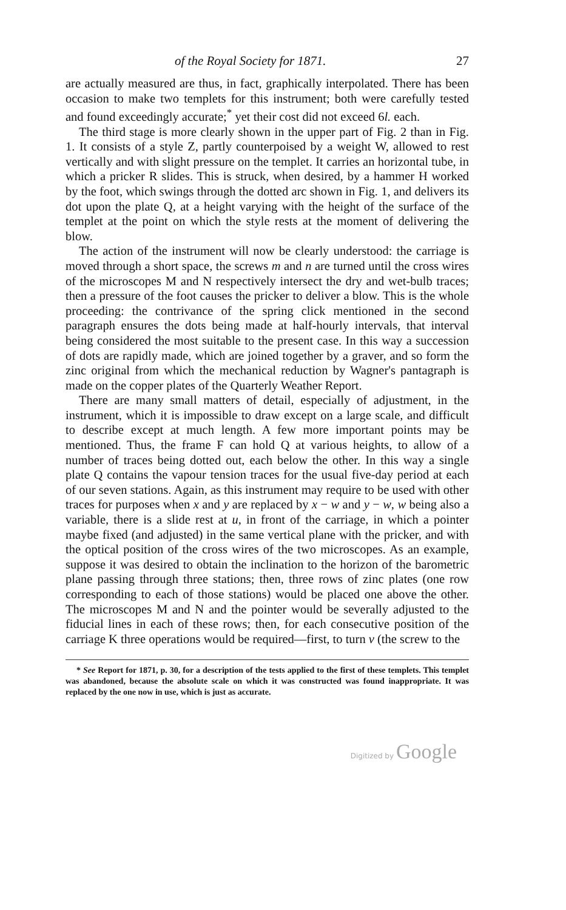of the Royal Society for 1871. 27
are actually measured are thus, in fact, graphically interpolated. There has been occasion to make two templets for this instrument; both were carefully tested and found exceedingly accurate;<sup>*</sup> yet their cost did not exceed 6l. each.
The third stage is more clearly shown in the upper part of Fig. 2 than in Fig. 1. It consists of a style Z, partly counterpoised by a weight W, allowed to rest vertically and with slight pressure on the templet. It carries an horizontal tube, in which a pricker R slides. This is struck, when desired, by a hammer H worked by the foot, which swings through the dotted arc shown in Fig. 1, and delivers its dot upon the plate Q, at a height varying with the height of the surface of the templet at the point on which the style rests at the moment of delivering the blow.
The action of the instrument will now be clearly understood: the carriage is moved through a short space, the screws m and n are turned until the cross wires of the microscopes M and N respectively intersect the dry and wet-bulb traces; then a pressure of the foot causes the pricker to deliver a blow. This is the whole proceeding: the contrivance of the spring click mentioned in the second paragraph ensures the dots being made at half-hourly intervals, that interval being considered the most suitable to the present case. In this way a succession of dots are rapidly made, which are joined together by a graver, and so form the zinc original from which the mechanical reduction by Wagner's pantagraph is made on the copper plates of the Quarterly Weather Report.
There are many small matters of detail, especially of adjustment, in the instrument, which it is impossible to draw except on a large scale, and difficult to describe except at much length. A few more important points may be mentioned. Thus, the frame F can hold Q at various heights, to allow of a number of traces being dotted out, each below the other. In this way a single plate Q contains the vapour tension traces for the usual five-day period at each of our seven stations. Again, as this instrument may require to be used with other traces for purposes when x and y are replaced by x − w and y − w, w being also a variable, there is a slide rest at u, in front of the carriage, in which a pointer maybe fixed (and adjusted) in the same vertical plane with the pricker, and with the optical position of the cross wires of the two microscopes. As an example, suppose it was desired to obtain the inclination to the horizon of the barometric plane passing through three stations; then, three rows of zinc plates (one row corresponding to each of those stations) would be placed one above the other. The microscopes M and N and the pointer would be severally adjusted to the fiducial lines in each of these rows; then, for each consecutive position of the carriage K three operations would be required—first, to turn v (the screw to the
* See Report for 1871, p. 30, for a description of the tests applied to the first of these templets. This templet was abandoned, because the absolute scale on which it was constructed was found inappropriate. It was replaced by the one now in use, which is just as accurate.
Digitized by Google